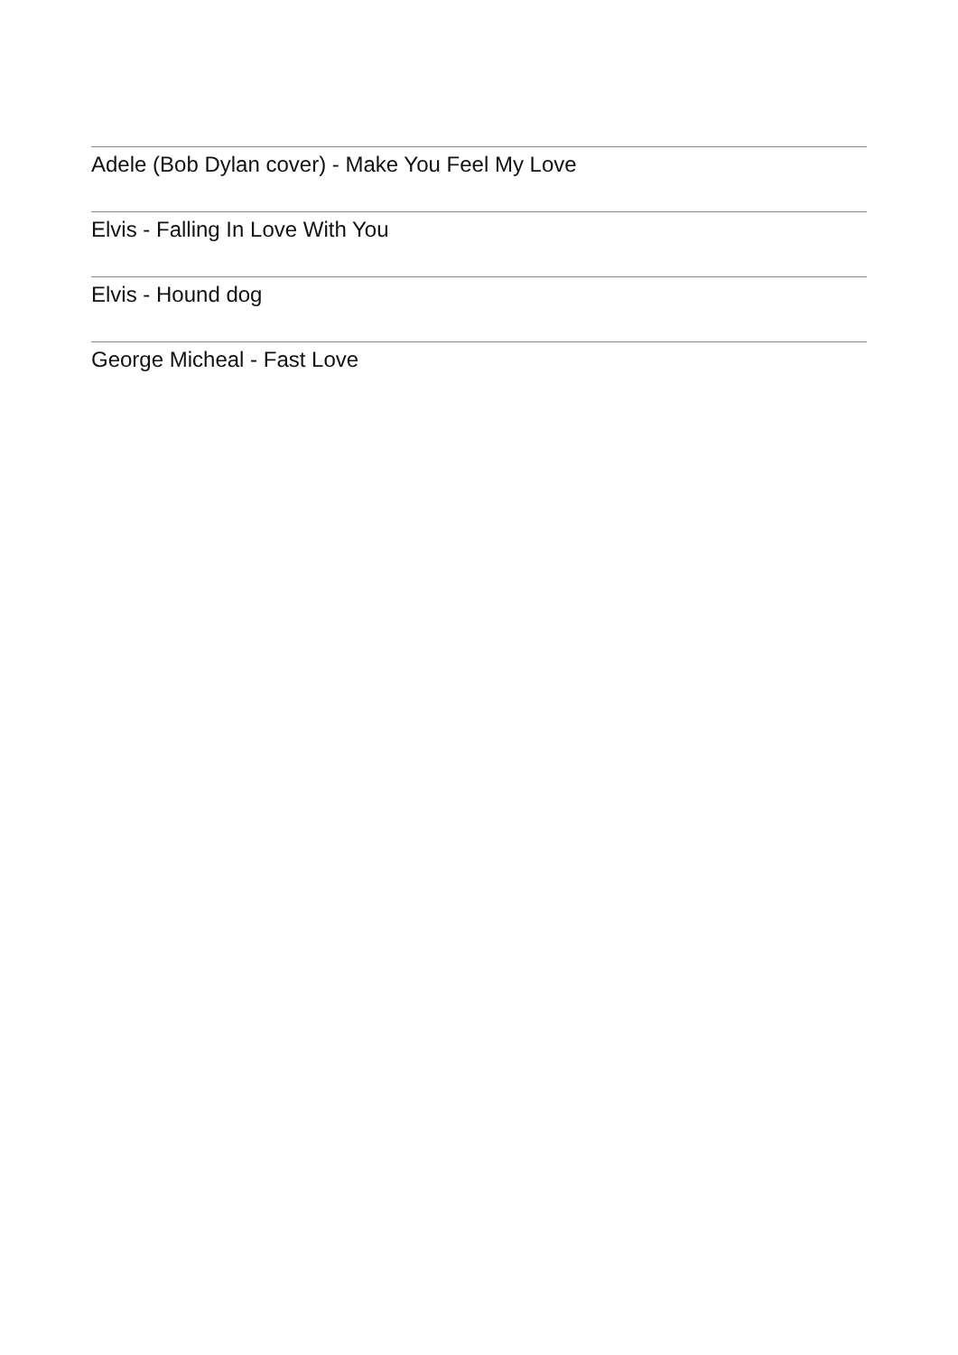Adele (Bob Dylan cover) - Make You Feel My Love
Elvis - Falling In Love With You
Elvis - Hound dog
George Micheal - Fast Love